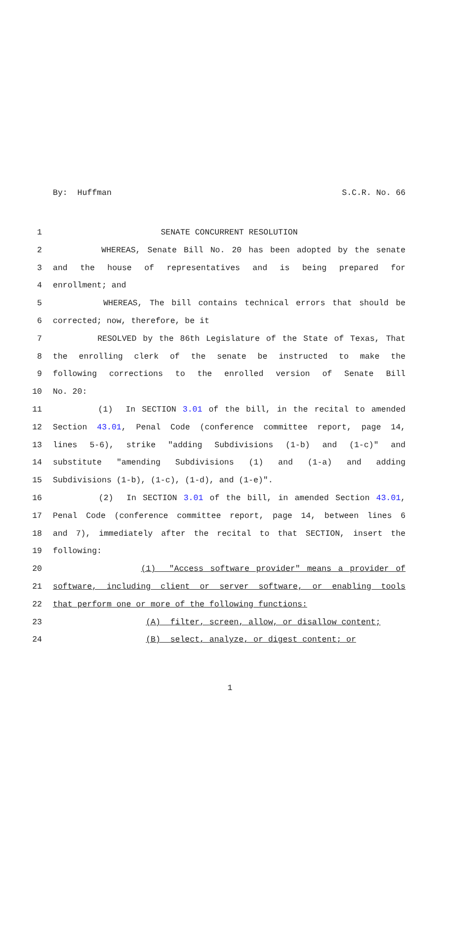By: Huffman S.C.R. No. 66
1 SENATE CONCURRENT RESOLUTION
2 WHEREAS, Senate Bill No. 20 has been adopted by the senate
3 and the house of representatives and is being prepared for
4 enrollment; and
5 WHEREAS, The bill contains technical errors that should be
6 corrected; now, therefore, be it
7 RESOLVED by the 86th Legislature of the State of Texas, That
8 the enrolling clerk of the senate be instructed to make the
9 following corrections to the enrolled version of Senate Bill
10 No. 20:
11 (1) In SECTION 3.01 of the bill, in the recital to amended
12 Section 43.01, Penal Code (conference committee report, page 14,
13 lines 5-6), strike "adding Subdivisions (1-b) and (1-c)" and
14 substitute "amending Subdivisions (1) and (1-a) and adding
15 Subdivisions (1-b), (1-c), (1-d), and (1-e)".
16 (2) In SECTION 3.01 of the bill, in amended Section 43.01,
17 Penal Code (conference committee report, page 14, between lines 6
18 and 7), immediately after the recital to that SECTION, insert the
19 following:
20 (1) "Access software provider" means a provider of
21 software, including client or server software, or enabling tools
22 that perform one or more of the following functions:
23 (A) filter, screen, allow, or disallow content;
24 (B) select, analyze, or digest content; or
1